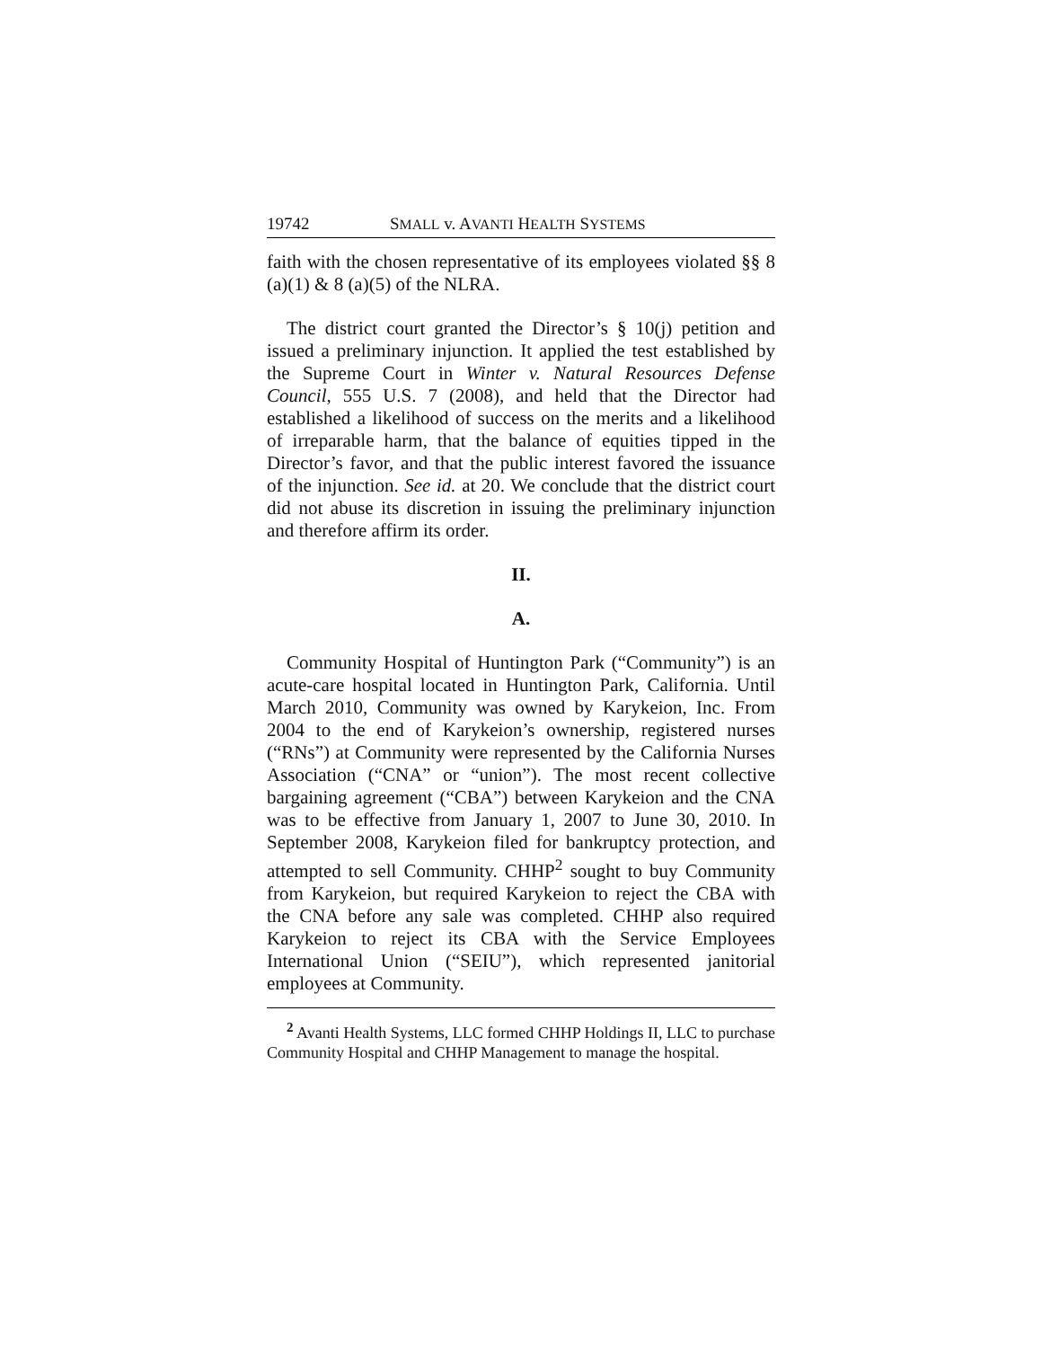19742 SMALL v. AVANTI HEALTH SYSTEMS
faith with the chosen representative of its employees violated §§ 8 (a)(1) & 8 (a)(5) of the NLRA.
The district court granted the Director’s § 10(j) petition and issued a preliminary injunction. It applied the test established by the Supreme Court in Winter v. Natural Resources Defense Council, 555 U.S. 7 (2008), and held that the Director had established a likelihood of success on the merits and a likelihood of irreparable harm, that the balance of equities tipped in the Director’s favor, and that the public interest favored the issuance of the injunction. See id. at 20. We conclude that the district court did not abuse its discretion in issuing the preliminary injunction and therefore affirm its order.
II.
A.
Community Hospital of Huntington Park (“Community”) is an acute-care hospital located in Huntington Park, California. Until March 2010, Community was owned by Karykeion, Inc. From 2004 to the end of Karykeion’s ownership, registered nurses (“RNs”) at Community were represented by the California Nurses Association (“CNA” or “union”). The most recent collective bargaining agreement (“CBA”) between Karykeion and the CNA was to be effective from January 1, 2007 to June 30, 2010. In September 2008, Karykeion filed for bankruptcy protection, and attempted to sell Community. CHHP<sup>2</sup> sought to buy Community from Karykeion, but required Karykeion to reject the CBA with the CNA before any sale was completed. CHHP also required Karykeion to reject its CBA with the Service Employees International Union (“SEIU”), which represented janitorial employees at Community.
<sup>2</sup> Avanti Health Systems, LLC formed CHHP Holdings II, LLC to purchase Community Hospital and CHHP Management to manage the hospital.